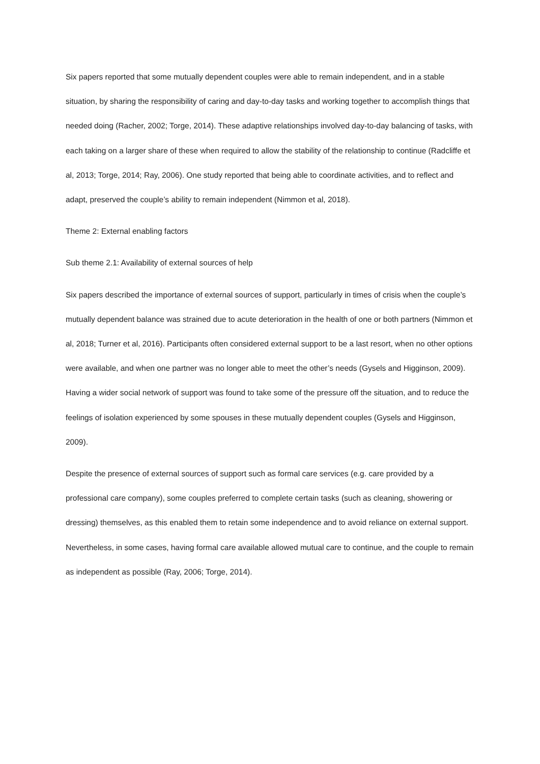Six papers reported that some mutually dependent couples were able to remain independent, and in a stable situation, by sharing the responsibility of caring and day-to-day tasks and working together to accomplish things that needed doing (Racher, 2002; Torge, 2014). These adaptive relationships involved day-to-day balancing of tasks, with each taking on a larger share of these when required to allow the stability of the relationship to continue (Radcliffe et al, 2013; Torge, 2014; Ray, 2006). One study reported that being able to coordinate activities, and to reflect and adapt, preserved the couple’s ability to remain independent (Nimmon et al, 2018).
Theme 2: External enabling factors
Sub theme 2.1: Availability of external sources of help
Six papers described the importance of external sources of support, particularly in times of crisis when the couple’s mutually dependent balance was strained due to acute deterioration in the health of one or both partners (Nimmon et al, 2018; Turner et al, 2016). Participants often considered external support to be a last resort, when no other options were available, and when one partner was no longer able to meet the other’s needs (Gysels and Higginson, 2009). Having a wider social network of support was found to take some of the pressure off the situation, and to reduce the feelings of isolation experienced by some spouses in these mutually dependent couples (Gysels and Higginson, 2009).
Despite the presence of external sources of support such as formal care services (e.g. care provided by a professional care company), some couples preferred to complete certain tasks (such as cleaning, showering or dressing) themselves, as this enabled them to retain some independence and to avoid reliance on external support. Nevertheless, in some cases, having formal care available allowed mutual care to continue, and the couple to remain as independent as possible (Ray, 2006; Torge, 2014).